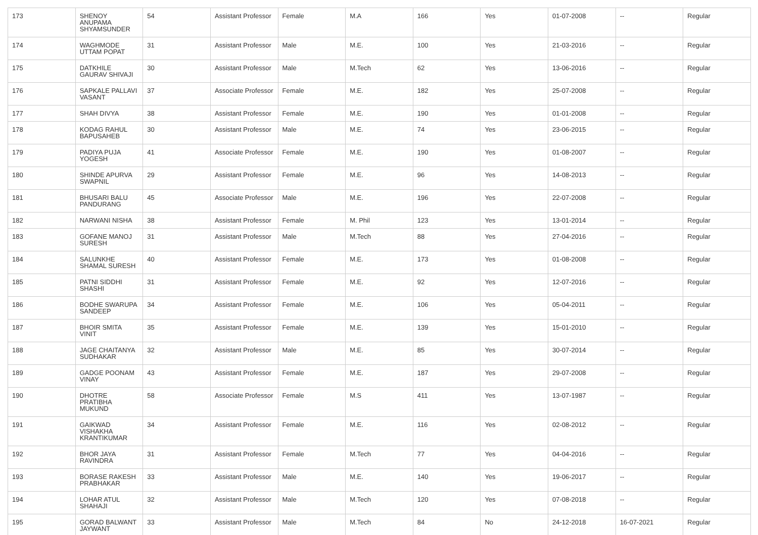| 173 | SHENOY ANUPAMA SHYAMSUNDER | 54 | Assistant Professor | Female | M.A | 166 | Yes | 01-07-2008 | -- | Regular |
| 174 | WAGHMODE UTTAM POPAT | 31 | Assistant Professor | Male | M.E. | 100 | Yes | 21-03-2016 | -- | Regular |
| 175 | DATKHILE GAURAV SHIVAJI | 30 | Assistant Professor | Male | M.Tech | 62 | Yes | 13-06-2016 | -- | Regular |
| 176 | SAPKALE PALLAVI VASANT | 37 | Associate Professor | Female | M.E. | 182 | Yes | 25-07-2008 | -- | Regular |
| 177 | SHAH DIVYA | 38 | Assistant Professor | Female | M.E. | 190 | Yes | 01-01-2008 | -- | Regular |
| 178 | KODAG RAHUL BAPUSAHEB | 30 | Assistant Professor | Male | M.E. | 74 | Yes | 23-06-2015 | -- | Regular |
| 179 | PADIYA PUJA YOGESH | 41 | Associate Professor | Female | M.E. | 190 | Yes | 01-08-2007 | -- | Regular |
| 180 | SHINDE APURVA SWAPNIL | 29 | Assistant Professor | Female | M.E. | 96 | Yes | 14-08-2013 | -- | Regular |
| 181 | BHUSARI BALU PANDURANG | 45 | Associate Professor | Male | M.E. | 196 | Yes | 22-07-2008 | -- | Regular |
| 182 | NARWANI NISHA | 38 | Assistant Professor | Female | M. Phil | 123 | Yes | 13-01-2014 | -- | Regular |
| 183 | GOFANE MANOJ SURESH | 31 | Assistant Professor | Male | M.Tech | 88 | Yes | 27-04-2016 | -- | Regular |
| 184 | SALUNKHE SHAMAL SURESH | 40 | Assistant Professor | Female | M.E. | 173 | Yes | 01-08-2008 | -- | Regular |
| 185 | PATNI SIDDHI SHASHI | 31 | Assistant Professor | Female | M.E. | 92 | Yes | 12-07-2016 | -- | Regular |
| 186 | BODHE SWARUPA SANDEEP | 34 | Assistant Professor | Female | M.E. | 106 | Yes | 05-04-2011 | -- | Regular |
| 187 | BHOIR SMITA VINIT | 35 | Assistant Professor | Female | M.E. | 139 | Yes | 15-01-2010 | -- | Regular |
| 188 | JAGE CHAITANYA SUDHAKAR | 32 | Assistant Professor | Male | M.E. | 85 | Yes | 30-07-2014 | -- | Regular |
| 189 | GADGE POONAM VINAY | 43 | Assistant Professor | Female | M.E. | 187 | Yes | 29-07-2008 | -- | Regular |
| 190 | DHOTRE PRATIBHA MUKUND | 58 | Associate Professor | Female | M.S | 411 | Yes | 13-07-1987 | -- | Regular |
| 191 | GAIKWAD VISHAKHA KRANTIKUMAR | 34 | Assistant Professor | Female | M.E. | 116 | Yes | 02-08-2012 | -- | Regular |
| 192 | BHOR JAYA RAVINDRA | 31 | Assistant Professor | Female | M.Tech | 77 | Yes | 04-04-2016 | -- | Regular |
| 193 | BORASE RAKESH PRABHAKAR | 33 | Assistant Professor | Male | M.E. | 140 | Yes | 19-06-2017 | -- | Regular |
| 194 | LOHAR ATUL SHAHAJI | 32 | Assistant Professor | Male | M.Tech | 120 | Yes | 07-08-2018 | -- | Regular |
| 195 | GORAD BALWANT JAYWANT | 33 | Assistant Professor | Male | M.Tech | 84 | No | 24-12-2018 | 16-07-2021 | Regular |